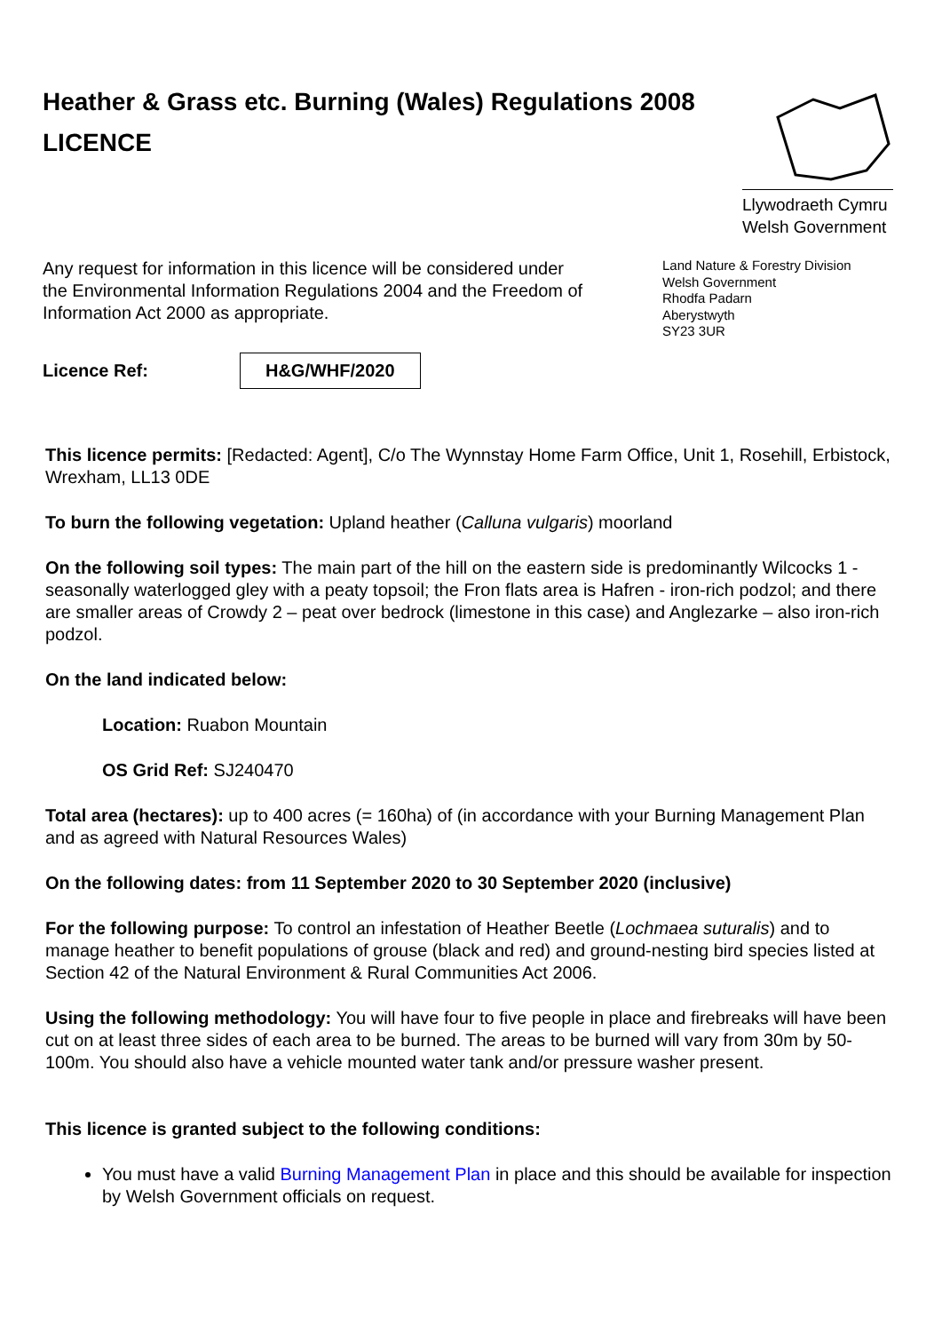Heather & Grass etc. Burning (Wales) Regulations 2008
LICENCE
Llywodraeth Cymru
Welsh Government
Any request for information in this licence will be considered under the Environmental Information Regulations 2004 and the Freedom of Information Act 2000 as appropriate.
Land Nature & Forestry Division
Welsh Government
Rhodfa Padarn
Aberystwyth
SY23 3UR
Licence Ref: H&G/WHF/2020
This licence permits: [Redacted: Agent], C/o The Wynnstay Home Farm Office, Unit 1, Rosehill, Erbistock, Wrexham, LL13 0DE
To burn the following vegetation: Upland heather (Calluna vulgaris) moorland
On the following soil types: The main part of the hill on the eastern side is predominantly Wilcocks 1 - seasonally waterlogged gley with a peaty topsoil; the Fron flats area is Hafren - iron-rich podzol; and there are smaller areas of Crowdy 2 – peat over bedrock (limestone in this case) and Anglezarke – also iron-rich podzol.
On the land indicated below:
Location: Ruabon Mountain
OS Grid Ref: SJ240470
Total area (hectares): up to 400 acres (= 160ha) of (in accordance with your Burning Management Plan and as agreed with Natural Resources Wales)
On the following dates: from 11 September 2020 to 30 September 2020 (inclusive)
For the following purpose: To control an infestation of Heather Beetle (Lochmaea suturalis) and to manage heather to benefit populations of grouse (black and red) and ground-nesting bird species listed at Section 42 of the Natural Environment & Rural Communities Act 2006.
Using the following methodology: You will have four to five people in place and firebreaks will have been cut on at least three sides of each area to be burned. The areas to be burned will vary from 30m by 50-100m. You should also have a vehicle mounted water tank and/or pressure washer present.
This licence is granted subject to the following conditions:
You must have a valid Burning Management Plan in place and this should be available for inspection by Welsh Government officials on request.